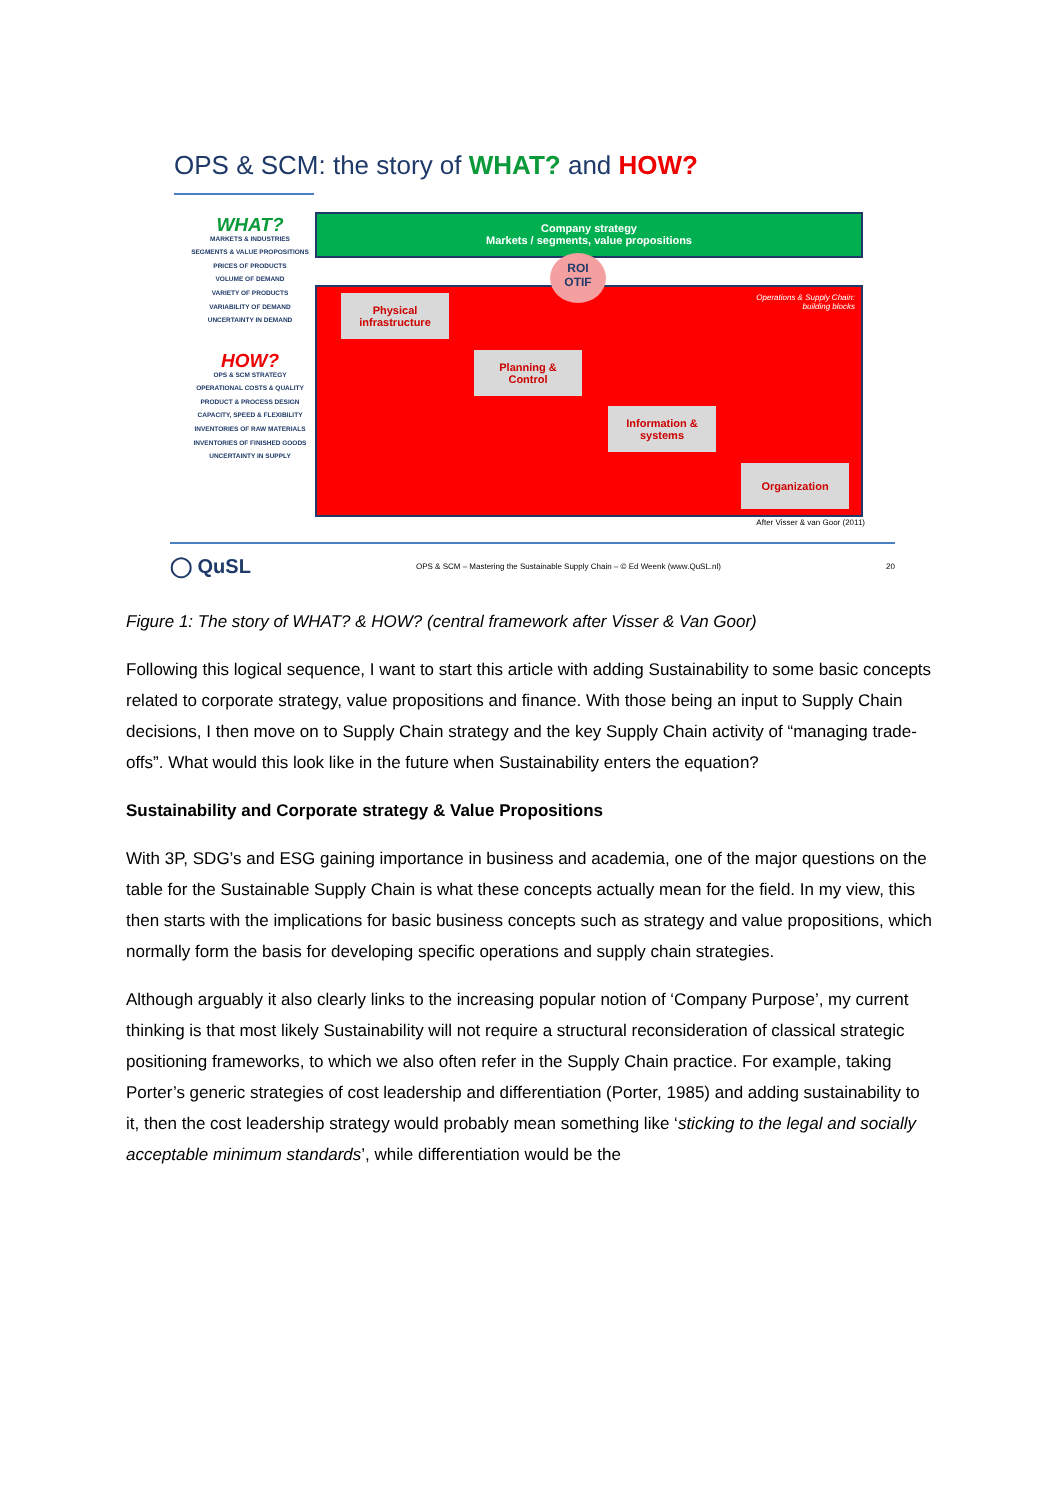OPS & SCM: the story of WHAT? and HOW?
WHAT?
MARKETS & INDUSTRIES
SEGMENTS & VALUE PROPOSITIONS
PRICES OF PRODUCTS
VOLUME OF DEMAND
VARIETY OF PRODUCTS
VARIABILITY OF DEMAND
UNCERTAINTY IN DEMAND
HOW?
OPS & SCM STRATEGY
OPERATIONAL COSTS & QUALITY
PRODUCT & PROCESS DESIGN
CAPACITY, SPEED & FLEXIBILITY
INVENTORIES OF RAW MATERIALS
INVENTORIES OF FINISHED GOODS
UNCERTAINTY IN SUPPLY
Company strategy
Markets / segments, value propositions
Operations & Supply Chain:
building blocks
Physical
infrastructure
Planning &
Control
Information &
systems
Organization
ROI
OTIF
After Visser & van Goor (2011)
◯ QuSL OPS & SCM – Mastering the Sustainable Supply Chain – © Ed Weenk (www.QuSL.nl) 20
Figure 1: The story of WHAT? & HOW? (central framework after Visser & Van Goor)
Following this logical sequence, I want to start this article with adding Sustainability to some basic concepts related to corporate strategy, value propositions and finance. With those being an input to Supply Chain decisions, I then move on to Supply Chain strategy and the key Supply Chain activity of “managing trade-offs”. What would this look like in the future when Sustainability enters the equation?
Sustainability and Corporate strategy & Value Propositions
With 3P, SDG’s and ESG gaining importance in business and academia, one of the major questions on the table for the Sustainable Supply Chain is what these concepts actually mean for the field. In my view, this then starts with the implications for basic business concepts such as strategy and value propositions, which normally form the basis for developing specific operations and supply chain strategies.
Although arguably it also clearly links to the increasing popular notion of ‘Company Purpose’, my current thinking is that most likely Sustainability will not require a structural reconsideration of classical strategic positioning frameworks, to which we also often refer in the Supply Chain practice. For example, taking Porter’s generic strategies of cost leadership and differentiation (Porter, 1985) and adding sustainability to it, then the cost leadership strategy would probably mean something like ‘sticking to the legal and socially acceptable minimum standards’, while differentiation would be the